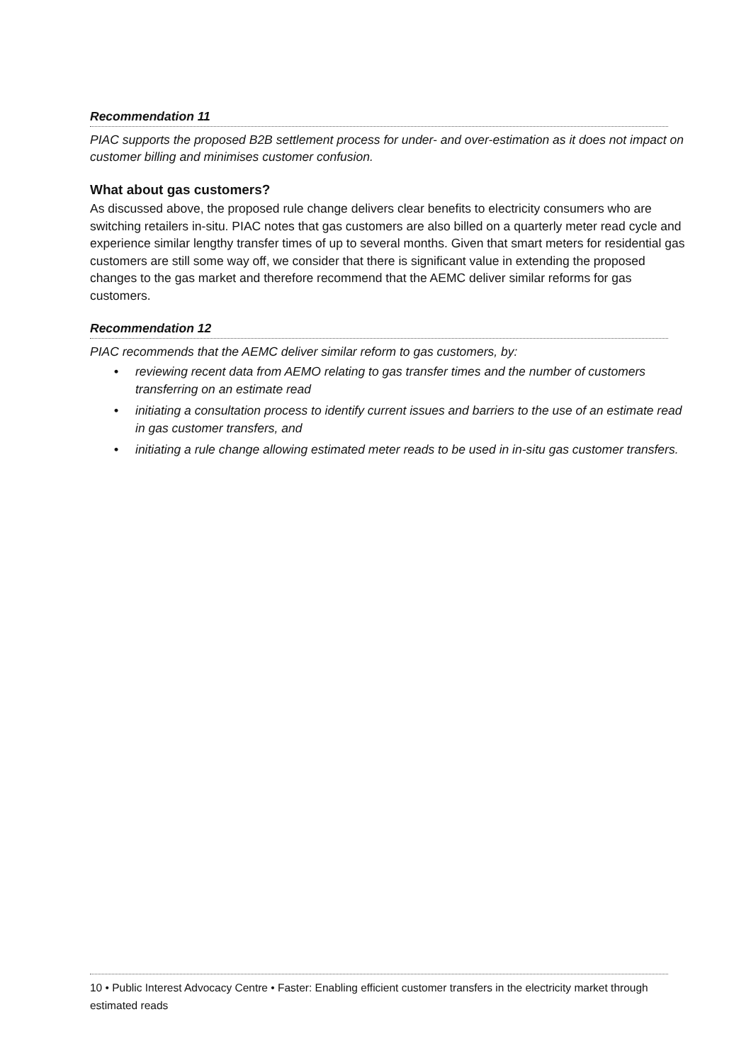Recommendation 11
PIAC supports the proposed B2B settlement process for under- and over-estimation as it does not impact on customer billing and minimises customer confusion.
What about gas customers?
As discussed above, the proposed rule change delivers clear benefits to electricity consumers who are switching retailers in-situ. PIAC notes that gas customers are also billed on a quarterly meter read cycle and experience similar lengthy transfer times of up to several months. Given that smart meters for residential gas customers are still some way off, we consider that there is significant value in extending the proposed changes to the gas market and therefore recommend that the AEMC deliver similar reforms for gas customers.
Recommendation 12
PIAC recommends that the AEMC deliver similar reform to gas customers, by:
• reviewing recent data from AEMO relating to gas transfer times and the number of customers transferring on an estimate read
• initiating a consultation process to identify current issues and barriers to the use of an estimate read in gas customer transfers, and
• initiating a rule change allowing estimated meter reads to be used in in-situ gas customer transfers.
10 • Public Interest Advocacy Centre • Faster: Enabling efficient customer transfers in the electricity market through estimated reads